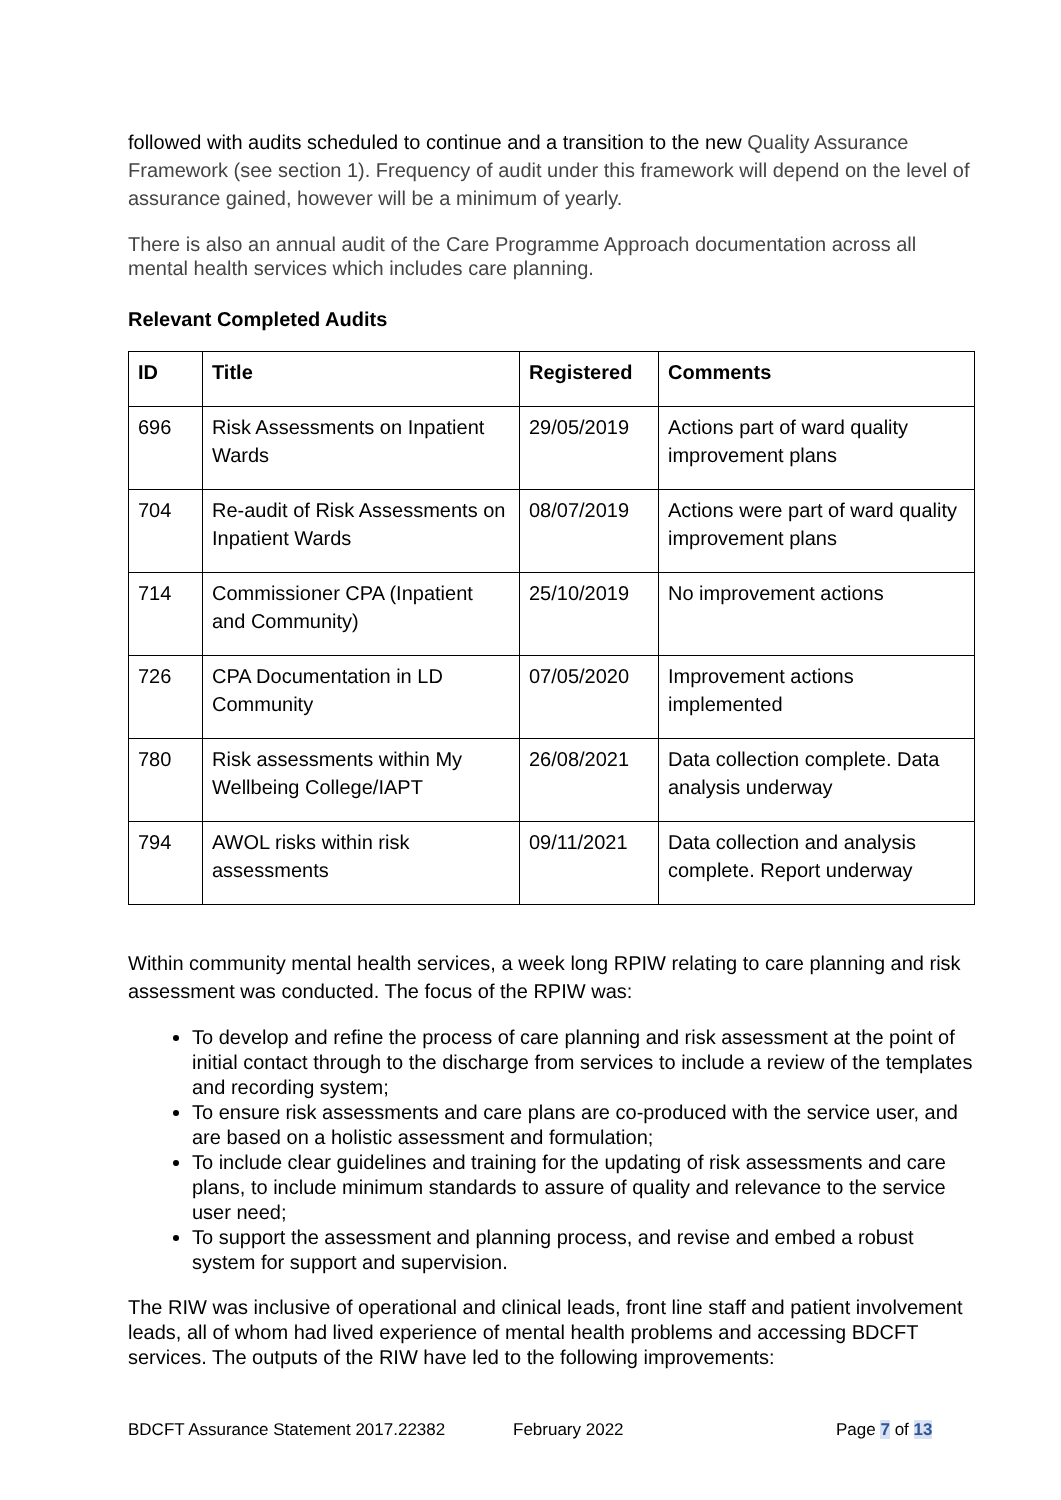followed with audits scheduled to continue and a transition to the new Quality Assurance Framework (see section 1). Frequency of audit under this framework will depend on the level of assurance gained, however will be a minimum of yearly.
There is also an annual audit of the Care Programme Approach documentation across all mental health services which includes care planning.
Relevant Completed Audits
| ID | Title | Registered | Comments |
| --- | --- | --- | --- |
| 696 | Risk Assessments on Inpatient Wards | 29/05/2019 | Actions part of ward quality improvement plans |
| 704 | Re-audit of Risk Assessments on Inpatient Wards | 08/07/2019 | Actions were part of ward quality improvement plans |
| 714 | Commissioner CPA (Inpatient and Community) | 25/10/2019 | No improvement actions |
| 726 | CPA Documentation in LD Community | 07/05/2020 | Improvement actions implemented |
| 780 | Risk assessments within My Wellbeing College/IAPT | 26/08/2021 | Data collection complete. Data analysis underway |
| 794 | AWOL risks within risk assessments | 09/11/2021 | Data collection and analysis complete. Report underway |
Within community mental health services, a week long RPIW relating to care planning and risk assessment was conducted. The focus of the RPIW was:
To develop and refine the process of care planning and risk assessment at the point of initial contact through to the discharge from services to include a review of the templates and recording system;
To ensure risk assessments and care plans are co-produced with the service user, and are based on a holistic assessment and formulation;
To include clear guidelines and training for the updating of risk assessments and care plans, to include minimum standards to assure of quality and relevance to the service user need;
To support the assessment and planning process, and revise and embed a robust system for support and supervision.
The RIW was inclusive of operational and clinical leads, front line staff and patient involvement leads, all of whom had lived experience of mental health problems and accessing BDCFT services. The outputs of the RIW have led to the following improvements:
BDCFT Assurance Statement 2017.22382 February 2022 Page 7 of 13